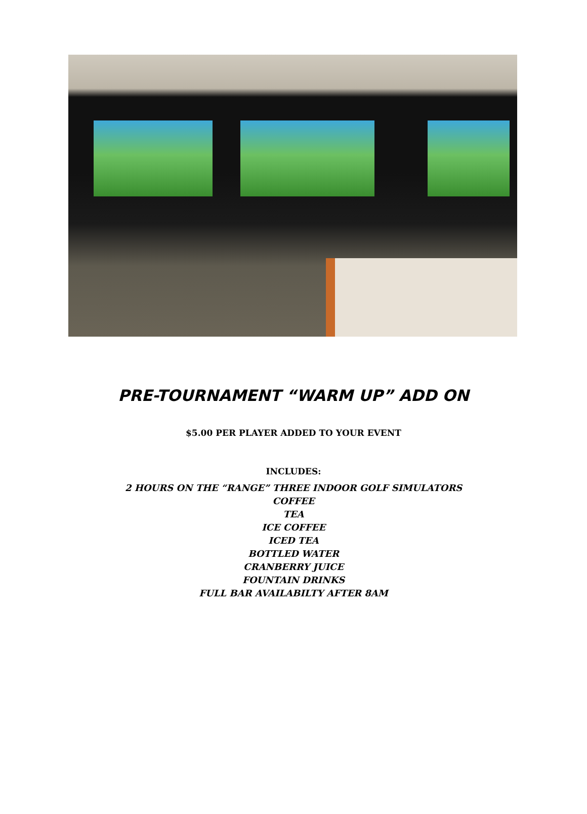PRE-TOURNAMENT “WARM UP” ADD ON
$5.00 PER PLAYER ADDED TO YOUR EVENT
INCLUDES:
2 HOURS ON THE “RANGE” THREE INDOOR GOLF SIMULATORS
COFFEE
TEA
ICE COFFEE
ICED TEA
BOTTLED WATER
CRANBERRY JUICE
FOUNTAIN DRINKS
FULL BAR AVAILABILTY AFTER 8AM